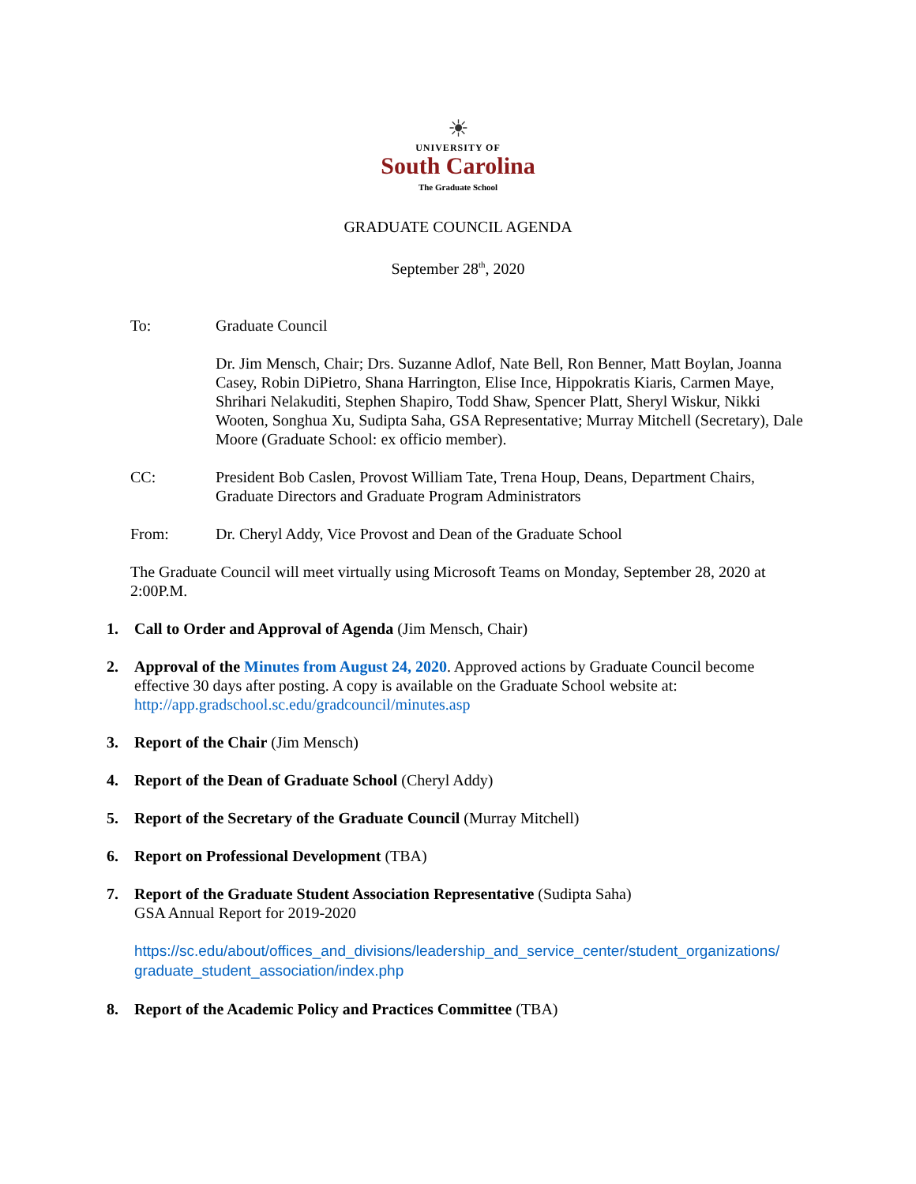☀
UNIVERSITY OF
South Carolina
The Graduate School
GRADUATE COUNCIL AGENDA
September 28<sup>th</sup>, 2020
To: Graduate Council
Dr. Jim Mensch, Chair; Drs. Suzanne Adlof, Nate Bell, Ron Benner, Matt Boylan, Joanna Casey, Robin DiPietro, Shana Harrington, Elise Ince, Hippokratis Kiaris, Carmen Maye, Shrihari Nelakuditi, Stephen Shapiro, Todd Shaw, Spencer Platt, Sheryl Wiskur, Nikki Wooten, Songhua Xu, Sudipta Saha, GSA Representative; Murray Mitchell (Secretary), Dale Moore (Graduate School: ex officio member).
CC: President Bob Caslen, Provost William Tate, Trena Houp, Deans, Department Chairs, Graduate Directors and Graduate Program Administrators
From: Dr. Cheryl Addy, Vice Provost and Dean of the Graduate School
The Graduate Council will meet virtually using Microsoft Teams on Monday, September 28, 2020 at 2:00P.M.
1. Call to Order and Approval of Agenda (Jim Mensch, Chair)
2. Approval of the Minutes from August 24, 2020. Approved actions by Graduate Council become effective 30 days after posting. A copy is available on the Graduate School website at: http://app.gradschool.sc.edu/gradcouncil/minutes.asp
3. Report of the Chair (Jim Mensch)
4. Report of the Dean of Graduate School (Cheryl Addy)
5. Report of the Secretary of the Graduate Council (Murray Mitchell)
6. Report on Professional Development (TBA)
7. Report of the Graduate Student Association Representative (Sudipta Saha)
GSA Annual Report for 2019-2020
https://sc.edu/about/offices_and_divisions/leadership_and_service_center/student_organizations/ graduate_student_association/index.php
8. Report of the Academic Policy and Practices Committee (TBA)